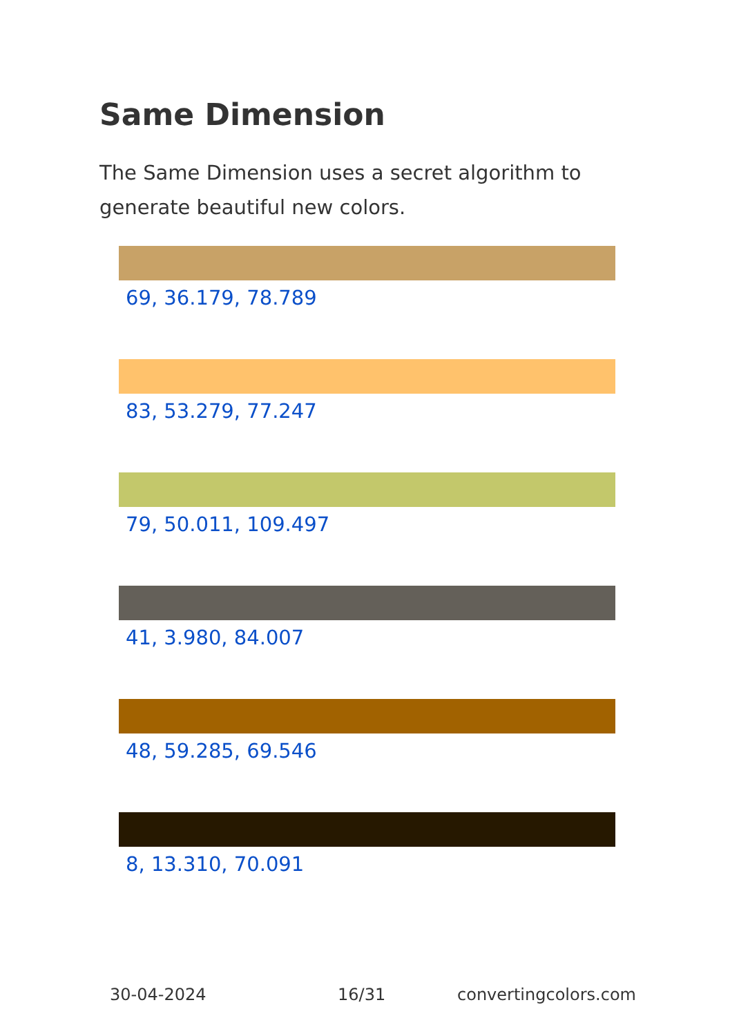Same Dimension
The Same Dimension uses a secret algorithm to generate beautiful new colors.
69, 36.179, 78.789
83, 53.279, 77.247
79, 50.011, 109.497
41, 3.980, 84.007
48, 59.285, 69.546
8, 13.310, 70.091
30-04-2024 16/31 convertingcolors.com